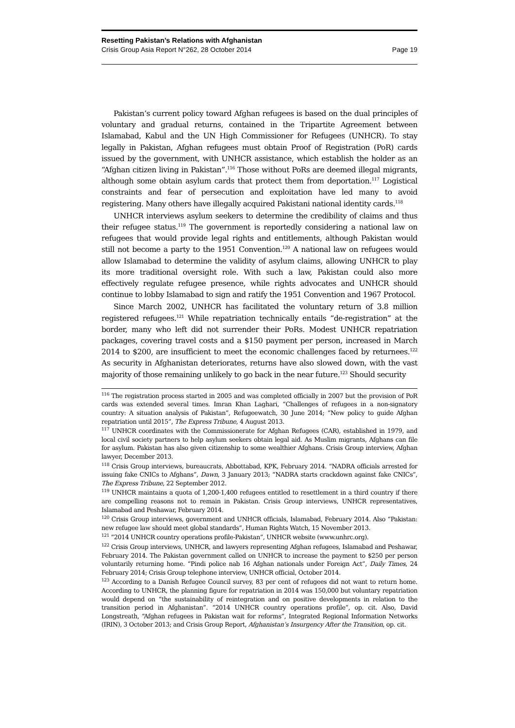Resetting Pakistan’s Relations with Afghanistan
Crisis Group Asia Report N°262, 28 October 2014 Page 19
Pakistan’s current policy toward Afghan refugees is based on the dual principles of voluntary and gradual returns, contained in the Tripartite Agreement between Islamabad, Kabul and the UN High Commissioner for Refugees (UNHCR). To stay legally in Pakistan, Afghan refugees must obtain Proof of Registration (PoR) cards issued by the government, with UNHCR assistance, which establish the holder as an “Afghan citizen living in Pakistan”.<sup>116</sup> Those without PoRs are deemed illegal migrants, although some obtain asylum cards that protect them from deportation.<sup>117</sup> Logistical constraints and fear of persecution and exploitation have led many to avoid registering. Many others have illegally acquired Pakistani national identity cards.<sup>118</sup>
UNHCR interviews asylum seekers to determine the credibility of claims and thus their refugee status.<sup>119</sup> The government is reportedly considering a national law on refugees that would provide legal rights and entitlements, although Pakistan would still not become a party to the 1951 Convention.<sup>120</sup> A national law on refugees would allow Islamabad to determine the validity of asylum claims, allowing UNHCR to play its more traditional oversight role. With such a law, Pakistan could also more effectively regulate refugee presence, while rights advocates and UNHCR should continue to lobby Islamabad to sign and ratify the 1951 Convention and 1967 Protocol.
Since March 2002, UNHCR has facilitated the voluntary return of 3.8 million registered refugees.<sup>121</sup> While repatriation technically entails “de-registration” at the border, many who left did not surrender their PoRs. Modest UNHCR repatriation packages, covering travel costs and a $150 payment per person, increased in March 2014 to $200, are insufficient to meet the economic challenges faced by returnees.<sup>122</sup> As security in Afghanistan deteriorates, returns have also slowed down, with the vast majority of those remaining unlikely to go back in the near future.<sup>123</sup> Should security
<sup>116</sup> The registration process started in 2005 and was completed officially in 2007 but the provision of PoR cards was extended several times. Imran Khan Laghari, “Challenges of refugees in a non-signatory country: A situation analysis of Pakistan”, Refugeewatch, 30 June 2014; “New policy to guide Afghan repatriation until 2015”, The Express Tribune, 4 August 2013.
<sup>117</sup> UNHCR coordinates with the Commissionerate for Afghan Refugees (CAR), established in 1979, and local civil society partners to help asylum seekers obtain legal aid. As Muslim migrants, Afghans can file for asylum. Pakistan has also given citizenship to some wealthier Afghans. Crisis Group interview, Afghan lawyer, December 2013.
<sup>118</sup> Crisis Group interviews, bureaucrats, Abbottabad, KPK, February 2014. “NADRA officials arrested for issuing fake CNICs to Afghans”, Dawn, 3 January 2013; “NADRA starts crackdown against fake CNICs”, The Express Tribune, 22 September 2012.
<sup>119</sup> UNHCR maintains a quota of 1,200-1,400 refugees entitled to resettlement in a third country if there are compelling reasons not to remain in Pakistan. Crisis Group interviews, UNHCR representatives, Islamabad and Peshawar, February 2014.
<sup>120</sup> Crisis Group interviews, government and UNHCR officials, Islamabad, February 2014. Also “Pakistan: new refugee law should meet global standards”, Human Rights Watch, 15 November 2013.
<sup>121</sup> “2014 UNHCR country operations profile-Pakistan”, UNHCR website (www.unhrc.org).
<sup>122</sup> Crisis Group interviews, UNHCR, and lawyers representing Afghan refugees, Islamabad and Peshawar, February 2014. The Pakistan government called on UNHCR to increase the payment to $250 per person voluntarily returning home. “Pindi police nab 16 Afghan nationals under Foreign Act”, Daily Times, 24 February 2014; Crisis Group telephone interview, UNHCR official, October 2014.
<sup>123</sup> According to a Danish Refugee Council survey, 83 per cent of refugees did not want to return home. According to UNHCR, the planning figure for repatriation in 2014 was 150,000 but voluntary repatriation would depend on “the sustainability of reintegration and on positive developments in relation to the transition period in Afghanistan”. “2014 UNHCR country operations profile”, op. cit. Also, David Longstreath, “Afghan refugees in Pakistan wait for reforms”, Integrated Regional Information Networks (IRIN), 3 October 2013; and Crisis Group Report, Afghanistan’s Insurgency After the Transition, op. cit.